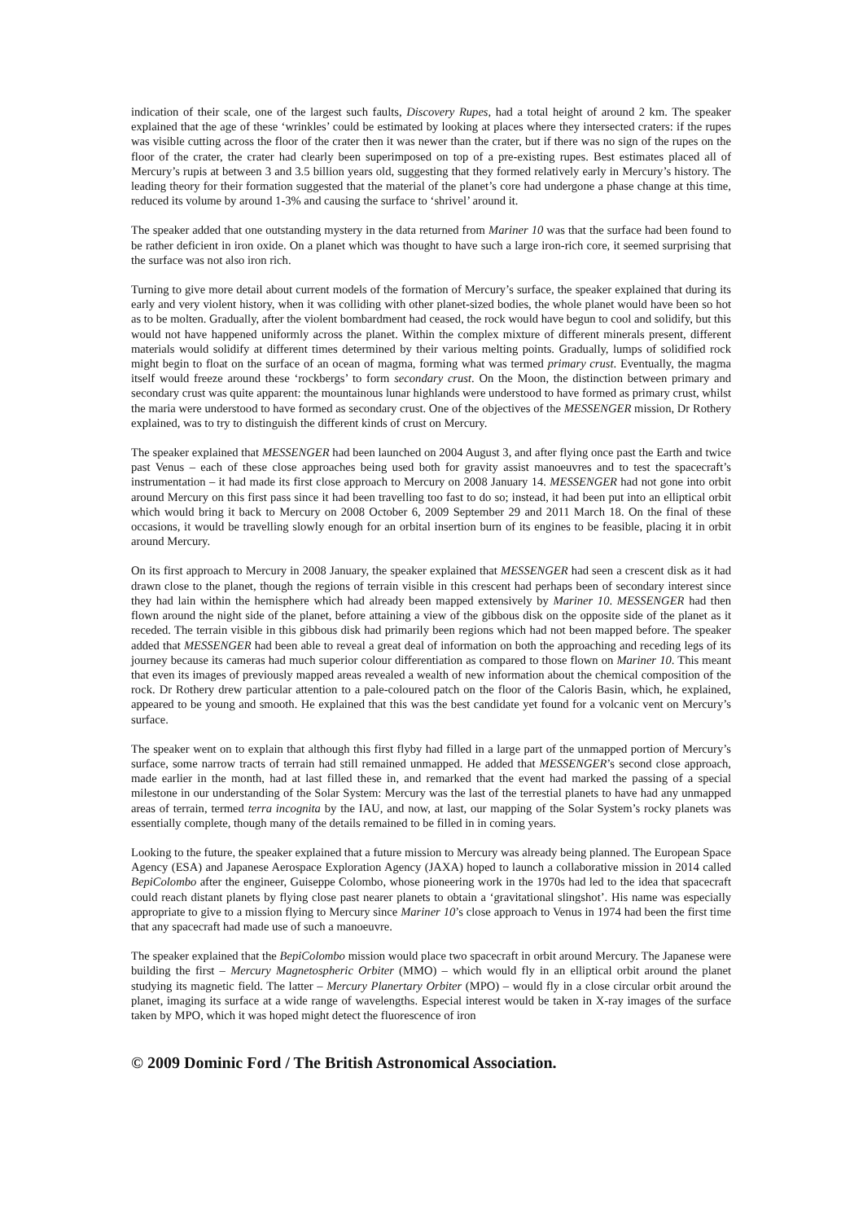indication of their scale, one of the largest such faults, Discovery Rupes, had a total height of around 2 km. The speaker explained that the age of these ‘wrinkles’ could be estimated by looking at places where they intersected craters: if the rupes was visible cutting across the floor of the crater then it was newer than the crater, but if there was no sign of the rupes on the floor of the crater, the crater had clearly been superimposed on top of a pre-existing rupes. Best estimates placed all of Mercury’s rupis at between 3 and 3.5 billion years old, suggesting that they formed relatively early in Mercury’s history. The leading theory for their formation suggested that the material of the planet’s core had undergone a phase change at this time, reduced its volume by around 1-3% and causing the surface to ‘shrivel’ around it.
The speaker added that one outstanding mystery in the data returned from Mariner 10 was that the surface had been found to be rather deficient in iron oxide. On a planet which was thought to have such a large iron-rich core, it seemed surprising that the surface was not also iron rich.
Turning to give more detail about current models of the formation of Mercury’s surface, the speaker explained that during its early and very violent history, when it was colliding with other planet-sized bodies, the whole planet would have been so hot as to be molten. Gradually, after the violent bombardment had ceased, the rock would have begun to cool and solidify, but this would not have happened uniformly across the planet. Within the complex mixture of different minerals present, different materials would solidify at different times determined by their various melting points. Gradually, lumps of solidified rock might begin to float on the surface of an ocean of magma, forming what was termed primary crust. Eventually, the magma itself would freeze around these ‘rockbergs’ to form secondary crust. On the Moon, the distinction between primary and secondary crust was quite apparent: the mountainous lunar highlands were understood to have formed as primary crust, whilst the maria were understood to have formed as secondary crust. One of the objectives of the MESSENGER mission, Dr Rothery explained, was to try to distinguish the different kinds of crust on Mercury.
The speaker explained that MESSENGER had been launched on 2004 August 3, and after flying once past the Earth and twice past Venus – each of these close approaches being used both for gravity assist manoeuvres and to test the spacecraft’s instrumentation – it had made its first close approach to Mercury on 2008 January 14. MESSENGER had not gone into orbit around Mercury on this first pass since it had been travelling too fast to do so; instead, it had been put into an elliptical orbit which would bring it back to Mercury on 2008 October 6, 2009 September 29 and 2011 March 18. On the final of these occasions, it would be travelling slowly enough for an orbital insertion burn of its engines to be feasible, placing it in orbit around Mercury.
On its first approach to Mercury in 2008 January, the speaker explained that MESSENGER had seen a crescent disk as it had drawn close to the planet, though the regions of terrain visible in this crescent had perhaps been of secondary interest since they had lain within the hemisphere which had already been mapped extensively by Mariner 10. MESSENGER had then flown around the night side of the planet, before attaining a view of the gibbous disk on the opposite side of the planet as it receded. The terrain visible in this gibbous disk had primarily been regions which had not been mapped before. The speaker added that MESSENGER had been able to reveal a great deal of information on both the approaching and receding legs of its journey because its cameras had much superior colour differentiation as compared to those flown on Mariner 10. This meant that even its images of previously mapped areas revealed a wealth of new information about the chemical composition of the rock. Dr Rothery drew particular attention to a pale-coloured patch on the floor of the Caloris Basin, which, he explained, appeared to be young and smooth. He explained that this was the best candidate yet found for a volcanic vent on Mercury’s surface.
The speaker went on to explain that although this first flyby had filled in a large part of the unmapped portion of Mercury’s surface, some narrow tracts of terrain had still remained unmapped. He added that MESSENGER’s second close approach, made earlier in the month, had at last filled these in, and remarked that the event had marked the passing of a special milestone in our understanding of the Solar System: Mercury was the last of the terrestial planets to have had any unmapped areas of terrain, termed terra incognita by the IAU, and now, at last, our mapping of the Solar System’s rocky planets was essentially complete, though many of the details remained to be filled in in coming years.
Looking to the future, the speaker explained that a future mission to Mercury was already being planned. The European Space Agency (ESA) and Japanese Aerospace Exploration Agency (JAXA) hoped to launch a collaborative mission in 2014 called BepiColombo after the engineer, Guiseppe Colombo, whose pioneering work in the 1970s had led to the idea that spacecraft could reach distant planets by flying close past nearer planets to obtain a ‘gravitational slingshot’. His name was especially appropriate to give to a mission flying to Mercury since Mariner 10’s close approach to Venus in 1974 had been the first time that any spacecraft had made use of such a manoeuvre.
The speaker explained that the BepiColombo mission would place two spacecraft in orbit around Mercury. The Japanese were building the first – Mercury Magnetospheric Orbiter (MMO) – which would fly in an elliptical orbit around the planet studying its magnetic field. The latter – Mercury Planertary Orbiter (MPO) – would fly in a close circular orbit around the planet, imaging its surface at a wide range of wavelengths. Especial interest would be taken in X-ray images of the surface taken by MPO, which it was hoped might detect the fluorescence of iron
© 2009 Dominic Ford / The British Astronomical Association.